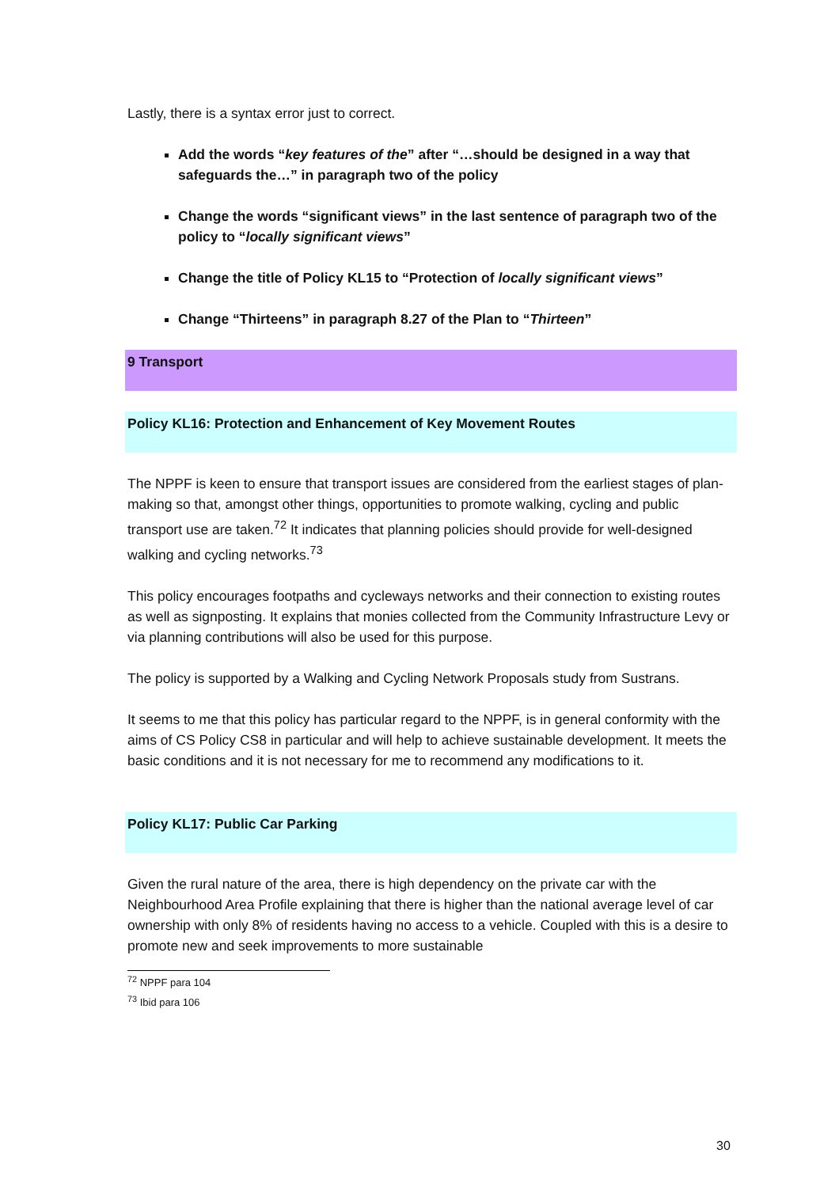Lastly, there is a syntax error just to correct.
Add the words “key features of the” after “…should be designed in a way that safeguards the…” in paragraph two of the policy
Change the words “significant views” in the last sentence of paragraph two of the policy to “locally significant views”
Change the title of Policy KL15 to “Protection of locally significant views”
Change “Thirteens” in paragraph 8.27 of the Plan to “Thirteen”
9 Transport
Policy KL16: Protection and Enhancement of Key Movement Routes
The NPPF is keen to ensure that transport issues are considered from the earliest stages of plan-making so that, amongst other things, opportunities to promote walking, cycling and public transport use are taken.<sup>72</sup> It indicates that planning policies should provide for well-designed walking and cycling networks.<sup>73</sup>
This policy encourages footpaths and cycleways networks and their connection to existing routes as well as signposting. It explains that monies collected from the Community Infrastructure Levy or via planning contributions will also be used for this purpose.
The policy is supported by a Walking and Cycling Network Proposals study from Sustrans.
It seems to me that this policy has particular regard to the NPPF, is in general conformity with the aims of CS Policy CS8 in particular and will help to achieve sustainable development. It meets the basic conditions and it is not necessary for me to recommend any modifications to it.
Policy KL17: Public Car Parking
Given the rural nature of the area, there is high dependency on the private car with the Neighbourhood Area Profile explaining that there is higher than the national average level of car ownership with only 8% of residents having no access to a vehicle. Coupled with this is a desire to promote new and seek improvements to more sustainable
<sup>72</sup> NPPF para 104
<sup>73</sup> Ibid para 106
30